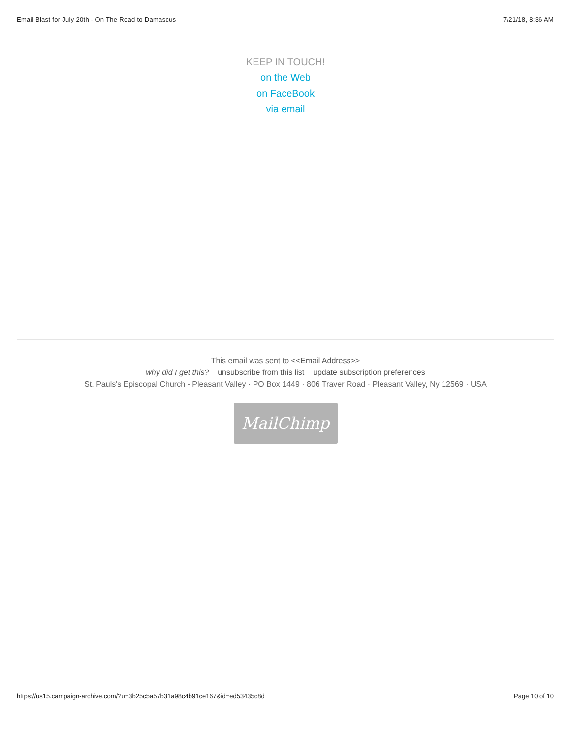Email Blast for July 20th - On The Road to Damascus 7/21/18, 8:36 AM
KEEP IN TOUCH!
on the Web
on FaceBook
via email
This email was sent to <<Email Address>>
why did I get this? unsubscribe from this list update subscription preferences
St. Pauls's Episcopal Church - Pleasant Valley · PO Box 1449 · 806 Traver Road · Pleasant Valley, Ny 12569 · USA
MailChimp
https://us15.campaign-archive.com/?u=3b25c5a57b31a98c4b91ce167&id=ed53435c8d Page 10 of 10